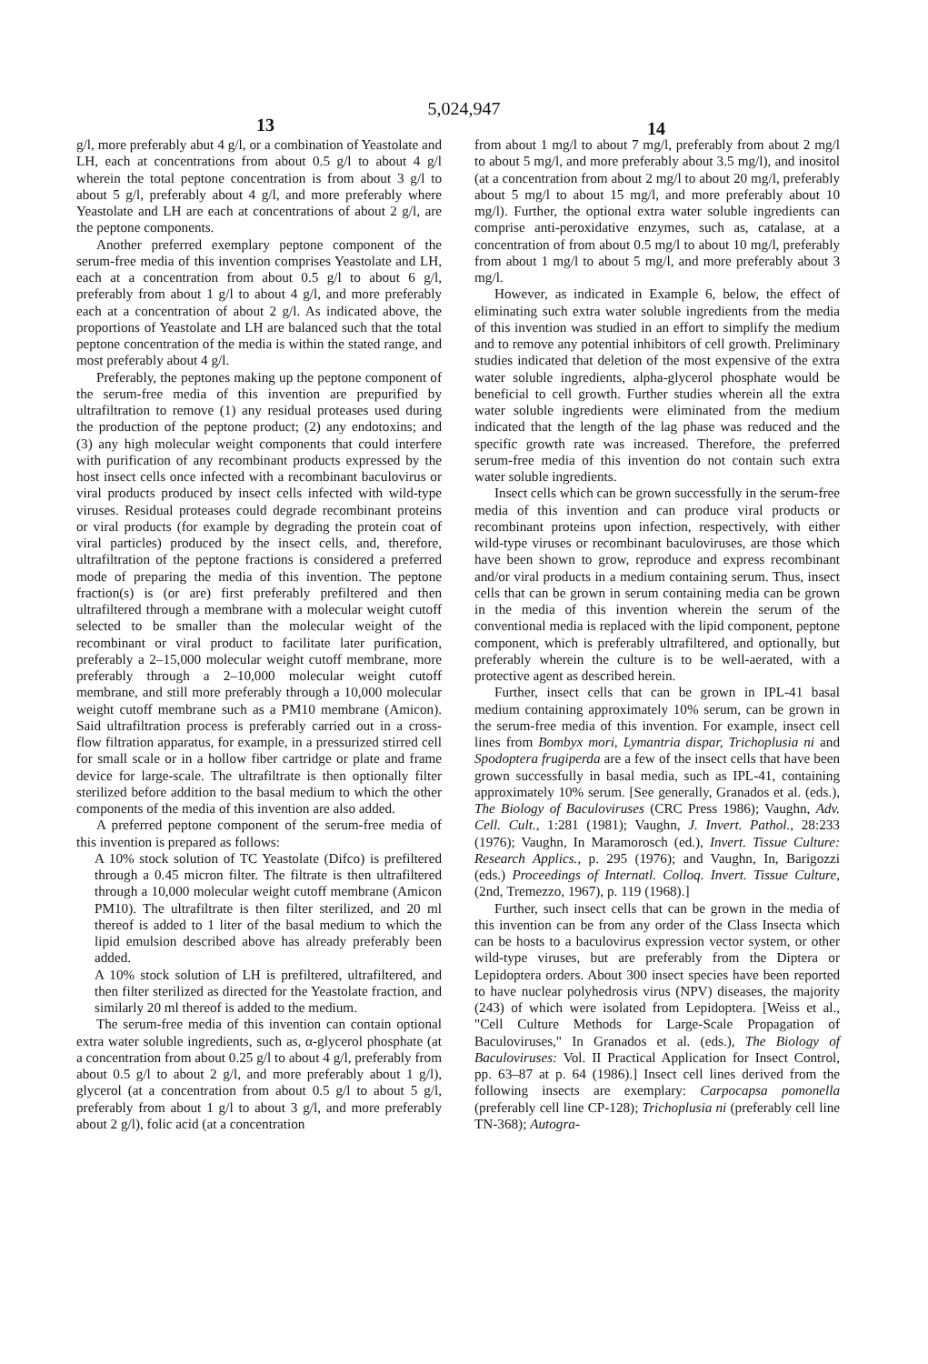5,024,947
13 14
g/l, more preferably abut 4 g/l, or a combination of Yeastolate and LH, each at concentrations from about 0.5 g/l to about 4 g/l wherein the total peptone concentration is from about 3 g/l to about 5 g/l, preferably about 4 g/l, and more preferably where Yeastolate and LH are each at concentrations of about 2 g/l, are the peptone components.
Another preferred exemplary peptone component of the serum-free media of this invention comprises Yeastolate and LH, each at a concentration from about 0.5 g/l to about 6 g/l, preferably from about 1 g/l to about 4 g/l, and more preferably each at a concentration of about 2 g/l. As indicated above, the proportions of Yeastolate and LH are balanced such that the total peptone concentration of the media is within the stated range, and most preferably about 4 g/l.
Preferably, the peptones making up the peptone component of the serum-free media of this invention are prepurified by ultrafiltration to remove (1) any residual proteases used during the production of the peptone product; (2) any endotoxins; and (3) any high molecular weight components that could interfere with purification of any recombinant products expressed by the host insect cells once infected with a recombinant baculovirus or viral products produced by insect cells infected with wild-type viruses. Residual proteases could degrade recombinant proteins or viral products (for example by degrading the protein coat of viral particles) produced by the insect cells, and, therefore, ultrafiltration of the peptone fractions is considered a preferred mode of preparing the media of this invention. The peptone fraction(s) is (or are) first preferably prefiltered and then ultrafiltered through a membrane with a molecular weight cutoff selected to be smaller than the molecular weight of the recombinant or viral product to facilitate later purification, preferably a 2–15,000 molecular weight cutoff membrane, more preferably through a 2–10,000 molecular weight cutoff membrane, and still more preferably through a 10,000 molecular weight cutoff membrane such as a PM10 membrane (Amicon). Said ultrafiltration process is preferably carried out in a cross-flow filtration apparatus, for example, in a pressurized stirred cell for small scale or in a hollow fiber cartridge or plate and frame device for large-scale. The ultrafiltrate is then optionally filter sterilized before addition to the basal medium to which the other components of the media of this invention are also added.
A preferred peptone component of the serum-free media of this invention is prepared as follows:
A 10% stock solution of TC Yeastolate (Difco) is prefiltered through a 0.45 micron filter. The filtrate is then ultrafiltered through a 10,000 molecular weight cutoff membrane (Amicon PM10). The ultrafiltrate is then filter sterilized, and 20 ml thereof is added to 1 liter of the basal medium to which the lipid emulsion described above has already preferably been added.
A 10% stock solution of LH is prefiltered, ultrafiltered, and then filter sterilized as directed for the Yeastolate fraction, and similarly 20 ml thereof is added to the medium.
The serum-free media of this invention can contain optional extra water soluble ingredients, such as, α-glycerol phosphate (at a concentration from about 0.25 g/l to about 4 g/l, preferably from about 0.5 g/l to about 2 g/l, and more preferably about 1 g/l), glycerol (at a concentration from about 0.5 g/l to about 5 g/l, preferably from about 1 g/l to about 3 g/l, and more preferably about 2 g/l), folic acid (at a concentration
from about 1 mg/l to about 7 mg/l, preferably from about 2 mg/l to about 5 mg/l, and more preferably about 3.5 mg/l), and inositol (at a concentration from about 2 mg/l to about 20 mg/l, preferably about 5 mg/l to about 15 mg/l, and more preferably about 10 mg/l). Further, the optional extra water soluble ingredients can comprise anti-peroxidative enzymes, such as, catalase, at a concentration of from about 0.5 mg/l to about 10 mg/l, preferably from about 1 mg/l to about 5 mg/l, and more preferably about 3 mg/l.
However, as indicated in Example 6, below, the effect of eliminating such extra water soluble ingredients from the media of this invention was studied in an effort to simplify the medium and to remove any potential inhibitors of cell growth. Preliminary studies indicated that deletion of the most expensive of the extra water soluble ingredients, alpha-glycerol phosphate would be beneficial to cell growth. Further studies wherein all the extra water soluble ingredients were eliminated from the medium indicated that the length of the lag phase was reduced and the specific growth rate was increased. Therefore, the preferred serum-free media of this invention do not contain such extra water soluble ingredients.
Insect cells which can be grown successfully in the serum-free media of this invention and can produce viral products or recombinant proteins upon infection, respectively, with either wild-type viruses or recombinant baculoviruses, are those which have been shown to grow, reproduce and express recombinant and/or viral products in a medium containing serum. Thus, insect cells that can be grown in serum containing media can be grown in the media of this invention wherein the serum of the conventional media is replaced with the lipid component, peptone component, which is preferably ultrafiltered, and optionally, but preferably wherein the culture is to be well-aerated, with a protective agent as described herein.
Further, insect cells that can be grown in IPL-41 basal medium containing approximately 10% serum, can be grown in the serum-free media of this invention. For example, insect cell lines from Bombyx mori, Lymantria dispar, Trichoplusia ni and Spodoptera frugiperda are a few of the insect cells that have been grown successfully in basal media, such as IPL-41, containing approximately 10% serum. [See generally, Granados et al. (eds.), The Biology of Baculoviruses (CRC Press 1986); Vaughn, Adv. Cell. Cult., 1:281 (1981); Vaughn, J. Invert. Pathol., 28:233 (1976); Vaughn, In Maramorosch (ed.), Invert. Tissue Culture: Research Applics., p. 295 (1976); and Vaughn, In, Barigozzi (eds.) Proceedings of Internatl. Colloq. Invert. Tissue Culture, (2nd, Tremezzo, 1967), p. 119 (1968).]
Further, such insect cells that can be grown in the media of this invention can be from any order of the Class Insecta which can be hosts to a baculovirus expression vector system, or other wild-type viruses, but are preferably from the Diptera or Lepidoptera orders. About 300 insect species have been reported to have nuclear polyhedrosis virus (NPV) diseases, the majority (243) of which were isolated from Lepidoptera. [Weiss et al., "Cell Culture Methods for Large-Scale Propagation of Baculoviruses," In Granados et al. (eds.), The Biology of Baculoviruses: Vol. II Practical Application for Insect Control, pp. 63–87 at p. 64 (1986).] Insect cell lines derived from the following insects are exemplary: Carpocapsa pomonella (preferably cell line CP-128); Trichoplusia ni (preferably cell line TN-368); Autogra-